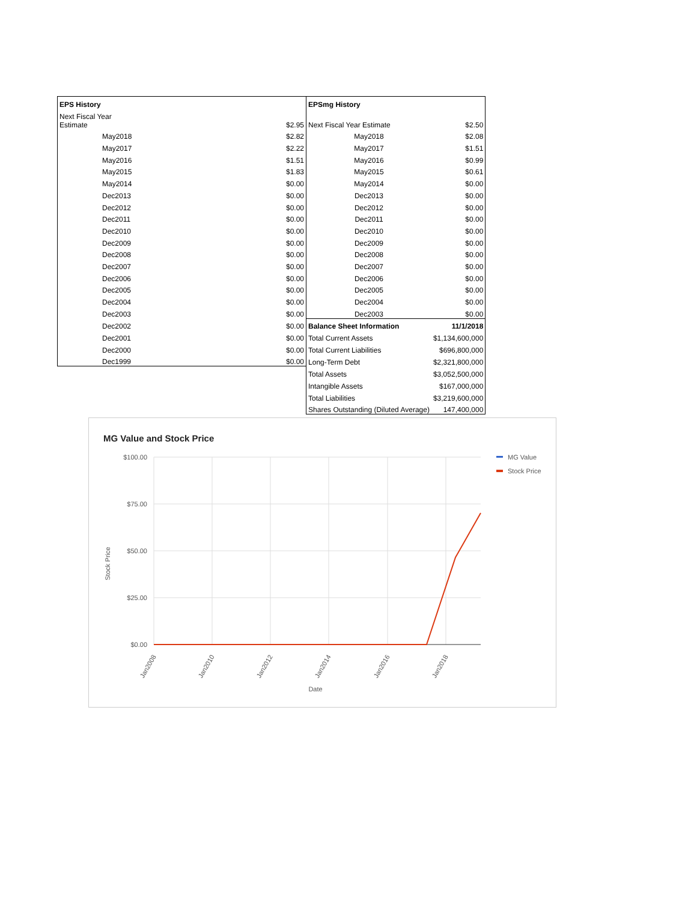| EPS History | | EPSmg History | |
| Next Fiscal Year Estimate | $2.95 | Next Fiscal Year Estimate | $2.50 |
| May2018 | $2.82 | May2018 | $2.08 |
| May2017 | $2.22 | May2017 | $1.51 |
| May2016 | $1.51 | May2016 | $0.99 |
| May2015 | $1.83 | May2015 | $0.61 |
| May2014 | $0.00 | May2014 | $0.00 |
| Dec2013 | $0.00 | Dec2013 | $0.00 |
| Dec2012 | $0.00 | Dec2012 | $0.00 |
| Dec2011 | $0.00 | Dec2011 | $0.00 |
| Dec2010 | $0.00 | Dec2010 | $0.00 |
| Dec2009 | $0.00 | Dec2009 | $0.00 |
| Dec2008 | $0.00 | Dec2008 | $0.00 |
| Dec2007 | $0.00 | Dec2007 | $0.00 |
| Dec2006 | $0.00 | Dec2006 | $0.00 |
| Dec2005 | $0.00 | Dec2005 | $0.00 |
| Dec2004 | $0.00 | Dec2004 | $0.00 |
| Dec2003 | $0.00 | Dec2003 | $0.00 |
| Dec2002 | $0.00 | Balance Sheet Information | 11/1/2018 |
| Dec2001 | $0.00 | Total Current Assets | $1,134,600,000 |
| Dec2000 | $0.00 | Total Current Liabilities | $696,800,000 |
| Dec1999 | $0.00 | Long-Term Debt | $2,321,800,000 |
| | | Total Assets | $3,052,500,000 |
| | | Intangible Assets | $167,000,000 |
| | | Total Liabilities | $3,219,600,000 |
| | | Shares Outstanding (Diluted Average) | 147,400,000 |
MG Value and Stock Price
$100.00
$75.00
$50.00
$25.00
$0.00
Stock Price
Jan2008
Jan2010
Jan2012
Jan2014
Jan2016
Jan2018
Date
MG Value
Stock Price